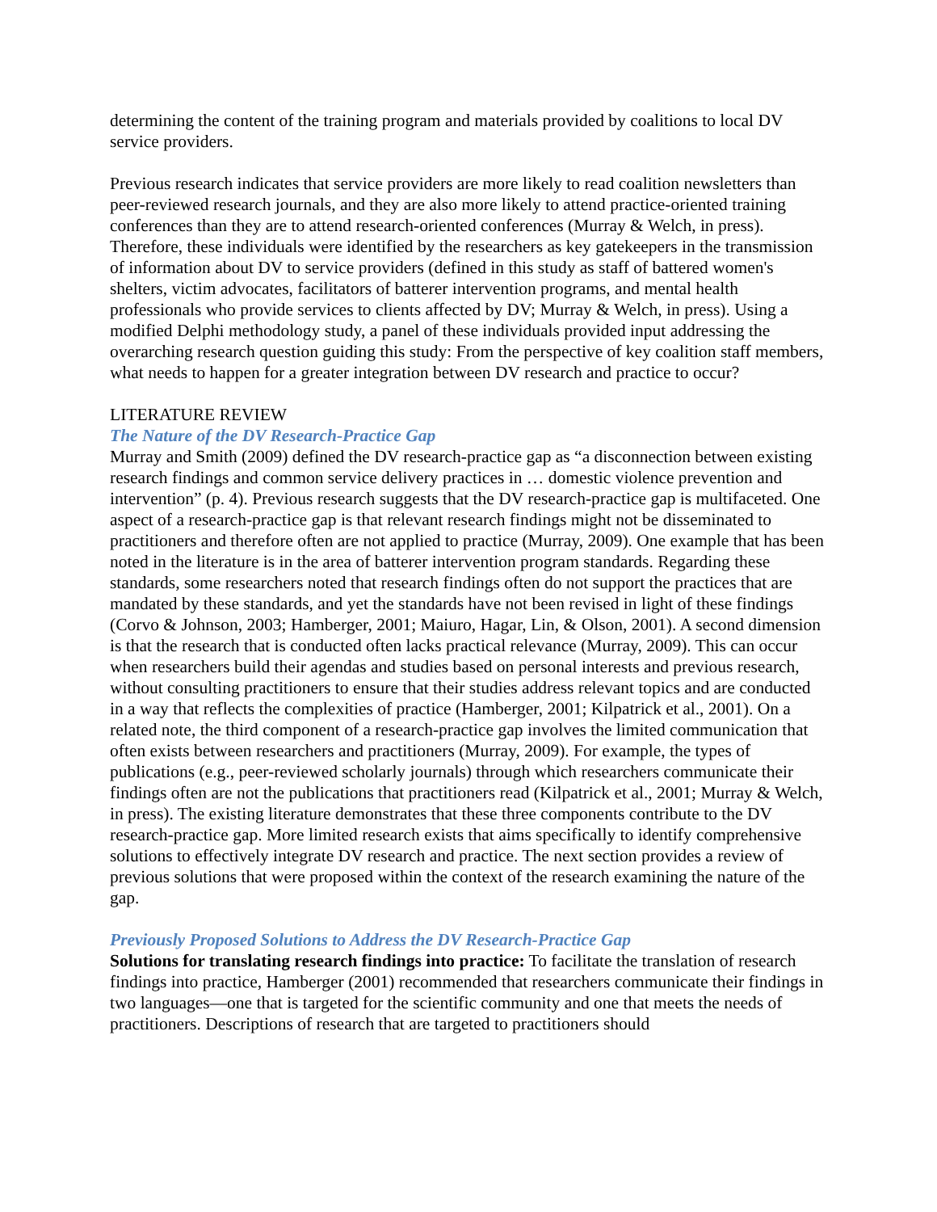determining the content of the training program and materials provided by coalitions to local DV service providers.
Previous research indicates that service providers are more likely to read coalition newsletters than peer-reviewed research journals, and they are also more likely to attend practice-oriented training conferences than they are to attend research-oriented conferences (Murray & Welch, in press). Therefore, these individuals were identified by the researchers as key gatekeepers in the transmission of information about DV to service providers (defined in this study as staff of battered women's shelters, victim advocates, facilitators of batterer intervention programs, and mental health professionals who provide services to clients affected by DV; Murray & Welch, in press). Using a modified Delphi methodology study, a panel of these individuals provided input addressing the overarching research question guiding this study: From the perspective of key coalition staff members, what needs to happen for a greater integration between DV research and practice to occur?
LITERATURE REVIEW
The Nature of the DV Research-Practice Gap
Murray and Smith (2009) defined the DV research-practice gap as “a disconnection between existing research findings and common service delivery practices in … domestic violence prevention and intervention” (p. 4). Previous research suggests that the DV research-practice gap is multifaceted. One aspect of a research-practice gap is that relevant research findings might not be disseminated to practitioners and therefore often are not applied to practice (Murray, 2009). One example that has been noted in the literature is in the area of batterer intervention program standards. Regarding these standards, some researchers noted that research findings often do not support the practices that are mandated by these standards, and yet the standards have not been revised in light of these findings (Corvo & Johnson, 2003; Hamberger, 2001; Maiuro, Hagar, Lin, & Olson, 2001). A second dimension is that the research that is conducted often lacks practical relevance (Murray, 2009). This can occur when researchers build their agendas and studies based on personal interests and previous research, without consulting practitioners to ensure that their studies address relevant topics and are conducted in a way that reflects the complexities of practice (Hamberger, 2001; Kilpatrick et al., 2001). On a related note, the third component of a research-practice gap involves the limited communication that often exists between researchers and practitioners (Murray, 2009). For example, the types of publications (e.g., peer-reviewed scholarly journals) through which researchers communicate their findings often are not the publications that practitioners read (Kilpatrick et al., 2001; Murray & Welch, in press). The existing literature demonstrates that these three components contribute to the DV research-practice gap. More limited research exists that aims specifically to identify comprehensive solutions to effectively integrate DV research and practice. The next section provides a review of previous solutions that were proposed within the context of the research examining the nature of the gap.
Previously Proposed Solutions to Address the DV Research-Practice Gap
Solutions for translating research findings into practice: To facilitate the translation of research findings into practice, Hamberger (2001) recommended that researchers communicate their findings in two languages—one that is targeted for the scientific community and one that meets the needs of practitioners. Descriptions of research that are targeted to practitioners should